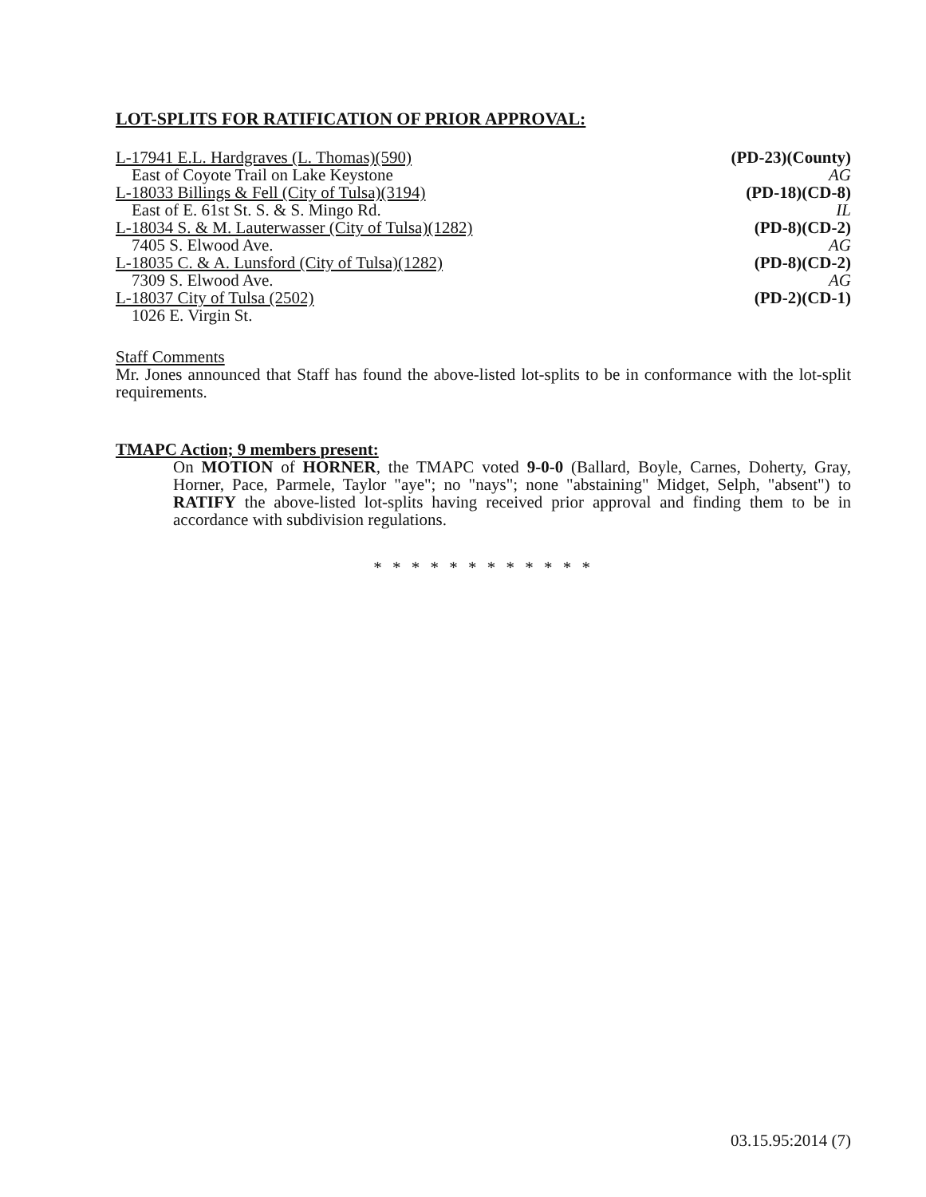LOT-SPLITS FOR RATIFICATION OF PRIOR APPROVAL:
L-17941 E.L. Hardgraves (L. Thomas)(590) (PD-23)(County)
East of Coyote Trail on Lake Keystone AG
L-18033 Billings & Fell (City of Tulsa)(3194) (PD-18)(CD-8)
East of E. 61st St. S. & S. Mingo Rd. IL
L-18034 S. & M. Lauterwasser (City of Tulsa)(1282) (PD-8)(CD-2)
7405 S. Elwood Ave. AG
L-18035 C. & A. Lunsford (City of Tulsa)(1282) (PD-8)(CD-2)
7309 S. Elwood Ave. AG
L-18037 City of Tulsa (2502) (PD-2)(CD-1)
1026 E. Virgin St.
Staff Comments
Mr. Jones announced that Staff has found the above-listed lot-splits to be in conformance with the lot-split requirements.
TMAPC Action; 9 members present:
On MOTION of HORNER, the TMAPC voted 9-0-0 (Ballard, Boyle, Carnes, Doherty, Gray, Horner, Pace, Parmele, Taylor "aye"; no "nays"; none "abstaining" Midget, Selph, "absent") to RATIFY the above-listed lot-splits having received prior approval and finding them to be in accordance with subdivision regulations.
* * * * * * * * * * * *
03.15.95:2014 (7)